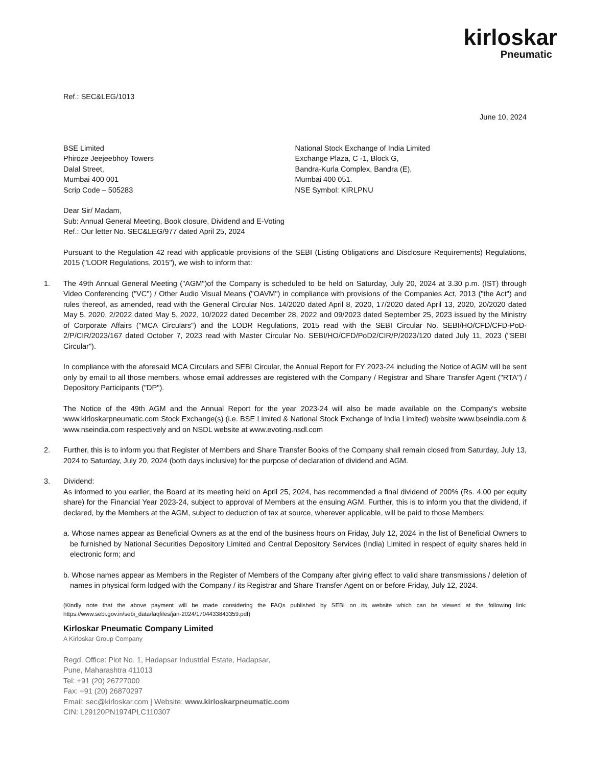kirloskar
Pneumatic
Ref.: SEC&LEG/1013
June 10, 2024
BSE Limited
Phiroze Jeejeebhoy Towers
Dalal Street,
Mumbai 400 001
Scrip Code – 505283
National Stock Exchange of India Limited
Exchange Plaza, C -1, Block G,
Bandra-Kurla Complex, Bandra (E),
Mumbai 400 051.
NSE Symbol: KIRLPNU
Dear Sir/ Madam,
Sub: Annual General Meeting, Book closure, Dividend and E-Voting
Ref.: Our letter No. SEC&LEG/977 dated April 25, 2024
Pursuant to the Regulation 42 read with applicable provisions of the SEBI (Listing Obligations and Disclosure Requirements) Regulations, 2015 ("LODR Regulations, 2015"), we wish to inform that:
1. The 49th Annual General Meeting ("AGM")of the Company is scheduled to be held on Saturday, July 20, 2024 at 3.30 p.m. (IST) through Video Conferencing ("VC") / Other Audio Visual Means ("OAVM") in compliance with provisions of the Companies Act, 2013 ("the Act") and rules thereof, as amended, read with the General Circular Nos. 14/2020 dated April 8, 2020, 17/2020 dated April 13, 2020, 20/2020 dated May 5, 2020, 2/2022 dated May 5, 2022, 10/2022 dated December 28, 2022 and 09/2023 dated September 25, 2023 issued by the Ministry of Corporate Affairs ("MCA Circulars") and the LODR Regulations, 2015 read with the SEBI Circular No. SEBI/HO/CFD/CFD-PoD-2/P/CIR/2023/167 dated October 7, 2023 read with Master Circular No. SEBI/HO/CFD/PoD2/CIR/P/2023/120 dated July 11, 2023 ("SEBI Circular").
In compliance with the aforesaid MCA Circulars and SEBI Circular, the Annual Report for FY 2023-24 including the Notice of AGM will be sent only by email to all those members, whose email addresses are registered with the Company / Registrar and Share Transfer Agent ("RTA") / Depository Participants ("DP").
The Notice of the 49th AGM and the Annual Report for the year 2023-24 will also be made available on the Company's website www.kirloskarpneumatic.com Stock Exchange(s) (i.e. BSE Limited & National Stock Exchange of India Limited) website www.bseindia.com & www.nseindia.com respectively and on NSDL website at www.evoting.nsdl.com
2. Further, this is to inform you that Register of Members and Share Transfer Books of the Company shall remain closed from Saturday, July 13, 2024 to Saturday, July 20, 2024 (both days inclusive) for the purpose of declaration of dividend and AGM.
3. Dividend:
As informed to you earlier, the Board at its meeting held on April 25, 2024, has recommended a final dividend of 200% (Rs. 4.00 per equity share) for the Financial Year 2023-24, subject to approval of Members at the ensuing AGM. Further, this is to inform you that the dividend, if declared, by the Members at the AGM, subject to deduction of tax at source, wherever applicable, will be paid to those Members:
a. Whose names appear as Beneficial Owners as at the end of the business hours on Friday, July 12, 2024 in the list of Beneficial Owners to be furnished by National Securities Depository Limited and Central Depository Services (India) Limited in respect of equity shares held in electronic form; and
b. Whose names appear as Members in the Register of Members of the Company after giving effect to valid share transmissions / deletion of names in physical form lodged with the Company / its Registrar and Share Transfer Agent on or before Friday, July 12, 2024.
(Kindly note that the above payment will be made considering the FAQs published by SEBI on its website which can be viewed at the following link: https://www.sebi.gov.in/sebi_data/faqfiles/jan-2024/1704433843359.pdf)
Kirloskar Pneumatic Company Limited
A Kirloskar Group Company
Regd. Office: Plot No. 1, Hadapsar Industrial Estate, Hadapsar,
Pune, Maharashtra 411013
Tel: +91 (20) 26727000
Fax: +91 (20) 26870297
Email: sec@kirloskar.com | Website: www.kirloskarpneumatic.com
CIN: L29120PN1974PLC110307